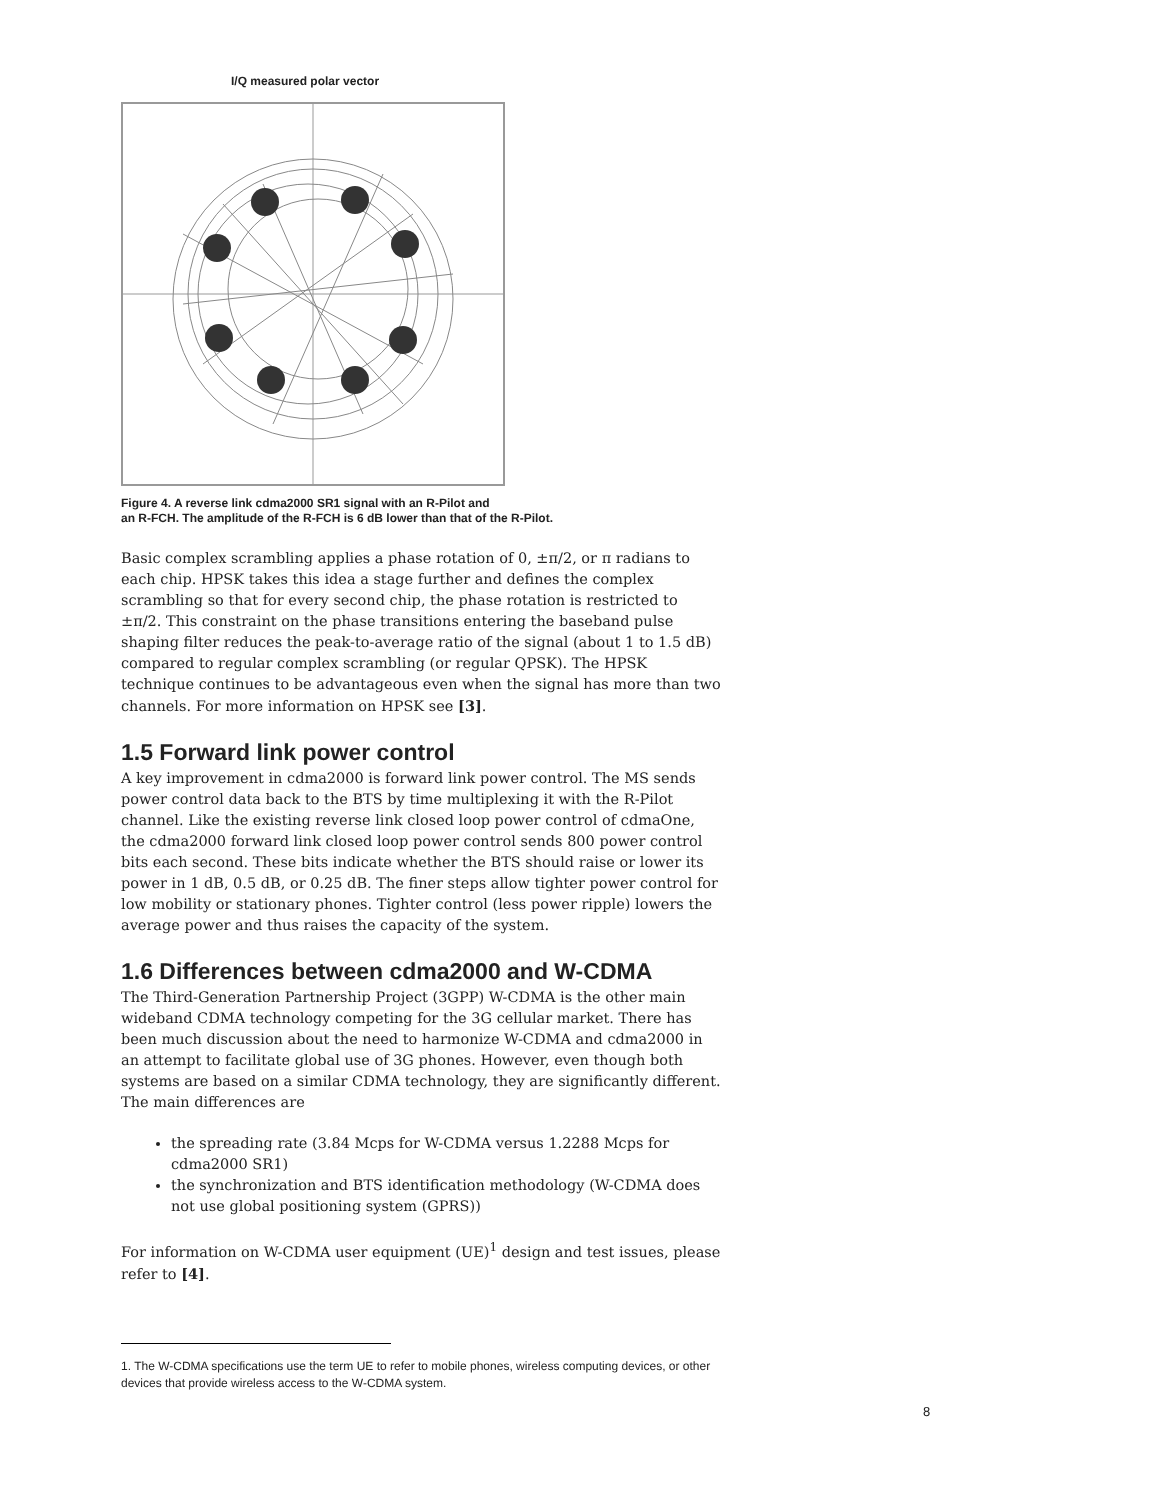I/Q measured polar vector
Figure 4. A reverse link cdma2000 SR1 signal with an R-Pilot and
an R-FCH. The amplitude of the R-FCH is 6 dB lower than that of the R-Pilot.
Basic complex scrambling applies a phase rotation of 0, ±π/2, or π radians to each chip. HPSK takes this idea a stage further and defines the complex scrambling so that for every second chip, the phase rotation is restricted to ±π/2. This constraint on the phase transitions entering the baseband pulse shaping filter reduces the peak-to-average ratio of the signal (about 1 to 1.5 dB) compared to regular complex scrambling (or regular QPSK). The HPSK technique continues to be advantageous even when the signal has more than two channels. For more information on HPSK see [3].
1.5 Forward link power control
A key improvement in cdma2000 is forward link power control. The MS sends power control data back to the BTS by time multiplexing it with the R-Pilot channel. Like the existing reverse link closed loop power control of cdmaOne, the cdma2000 forward link closed loop power control sends 800 power control bits each second. These bits indicate whether the BTS should raise or lower its power in 1 dB, 0.5 dB, or 0.25 dB. The finer steps allow tighter power control for low mobility or stationary phones. Tighter control (less power ripple) lowers the average power and thus raises the capacity of the system.
1.6 Differences between cdma2000 and W-CDMA
The Third-Generation Partnership Project (3GPP) W-CDMA is the other main wideband CDMA technology competing for the 3G cellular market. There has been much discussion about the need to harmonize W-CDMA and cdma2000 in an attempt to facilitate global use of 3G phones. However, even though both systems are based on a similar CDMA technology, they are significantly different. The main differences are
the spreading rate (3.84 Mcps for W-CDMA versus 1.2288 Mcps for cdma2000 SR1)
the synchronization and BTS identification methodology (W-CDMA does not use global positioning system (GPRS))
For information on W-CDMA user equipment (UE)<sup>1</sup> design and test issues, please refer to [4].
1. The W-CDMA specifications use the term UE to refer to mobile phones, wireless computing devices, or other devices that provide wireless access to the W-CDMA system.
8